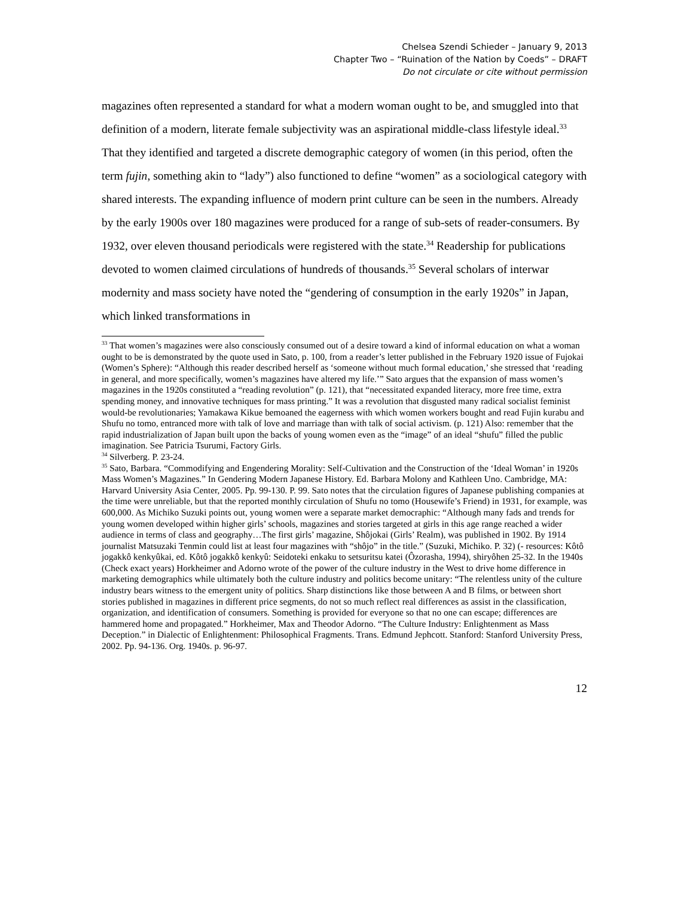Chelsea Szendi Schieder – January 9, 2013
Chapter Two – “Ruination of the Nation by Coeds” – DRAFT
Do not circulate or cite without permission
magazines often represented a standard for what a modern woman ought to be, and smuggled into that definition of a modern, literate female subjectivity was an aspirational middle-class lifestyle ideal.<sup>33</sup> That they identified and targeted a discrete demographic category of women (in this period, often the term fujin, something akin to “lady”) also functioned to define “women” as a sociological category with shared interests. The expanding influence of modern print culture can be seen in the numbers. Already by the early 1900s over 180 magazines were produced for a range of sub-sets of reader-consumers. By 1932, over eleven thousand periodicals were registered with the state.<sup>34</sup> Readership for publications devoted to women claimed circulations of hundreds of thousands.<sup>35</sup> Several scholars of interwar modernity and mass society have noted the “gendering of consumption in the early 1920s” in Japan, which linked transformations in
<sup>33</sup> That women’s magazines were also consciously consumed out of a desire toward a kind of informal education on what a woman ought to be is demonstrated by the quote used in Sato, p. 100, from a reader’s letter published in the February 1920 issue of Fujokai (Women’s Sphere): “Although this reader described herself as ‘someone without much formal education,’ she stressed that ‘reading in general, and more specifically, women’s magazines have altered my life.’” Sato argues that the expansion of mass women’s magazines in the 1920s constituted a “reading revolution” (p. 121), that “necessitated expanded literacy, more free time, extra spending money, and innovative techniques for mass printing.” It was a revolution that disgusted many radical socialist feminist would-be revolutionaries; Yamakawa Kikue bemoaned the eagerness with which women workers bought and read Fujin kurabu and Shufu no tomo, entranced more with talk of love and marriage than with talk of social activism. (p. 121) Also: remember that the rapid industrialization of Japan built upon the backs of young women even as the “image” of an ideal “shufu” filled the public imagination. See Patricia Tsurumi, Factory Girls.
<sup>34</sup> Silverberg. P. 23-24.
<sup>35</sup> Sato, Barbara. “Commodifying and Engendering Morality: Self-Cultivation and the Construction of the ‘Ideal Woman’ in 1920s Mass Women’s Magazines.” In Gendering Modern Japanese History. Ed. Barbara Molony and Kathleen Uno. Cambridge, MA: Harvard University Asia Center, 2005. Pp. 99-130. P. 99. Sato notes that the circulation figures of Japanese publishing companies at the time were unreliable, but that the reported monthly circulation of Shufu no tomo (Housewife’s Friend) in 1931, for example, was 600,000. As Michiko Suzuki points out, young women were a separate market democraphic: “Although many fads and trends for young women developed within higher girls’ schools, magazines and stories targeted at girls in this age range reached a wider audience in terms of class and geography…The first girls’ magazine, Shôjokai (Girls’ Realm), was published in 1902. By 1914 journalist Matsuzaki Tenmin could list at least four magazines with “shôjo” in the title.” (Suzuki, Michiko. P. 32) (- resources: Kôtô jogakkô kenkyûkai, ed. Kôtô jogakkô kenkyû: Seidoteki enkaku to setsuritsu katei (Ôzorasha, 1994), shiryôhen 25-32. In the 1940s (Check exact years) Horkheimer and Adorno wrote of the power of the culture industry in the West to drive home difference in marketing demographics while ultimately both the culture industry and politics become unitary: “The relentless unity of the culture industry bears witness to the emergent unity of politics. Sharp distinctions like those between A and B films, or between short stories published in magazines in different price segments, do not so much reflect real differences as assist in the classification, organization, and identification of consumers. Something is provided for everyone so that no one can escape; differences are hammered home and propagated.” Horkheimer, Max and Theodor Adorno. “The Culture Industry: Enlightenment as Mass Deception.” in Dialectic of Enlightenment: Philosophical Fragments. Trans. Edmund Jephcott. Stanford: Stanford University Press, 2002. Pp. 94-136. Org. 1940s. p. 96-97.
12